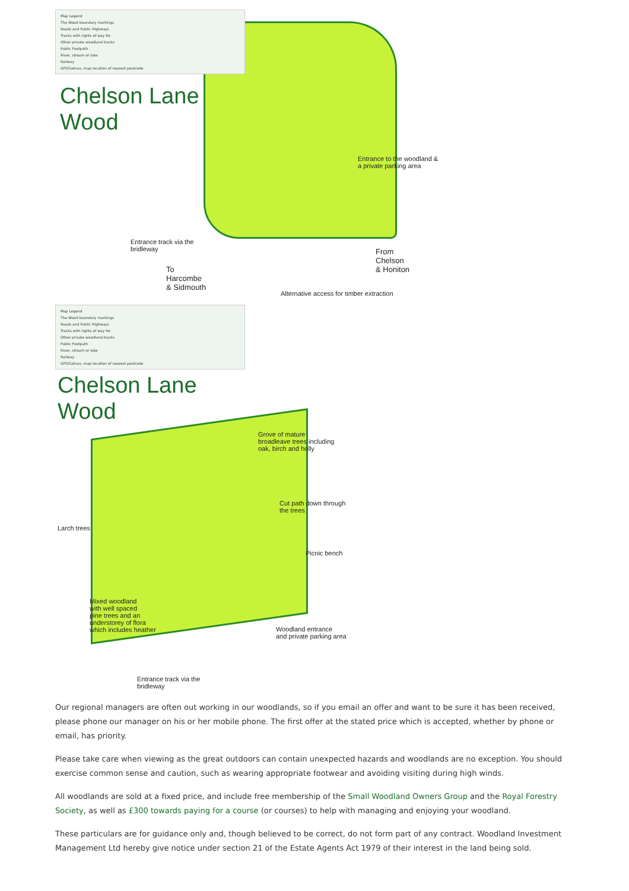Map Legend
The Wood boundary markings
Roads and Public Highways
Tracks with rights of way for
Other private woodland tracks
Public Footpath
River, stream or lake
Railway
GPS/Satnav, map location of nearest postcode
Chelson Lane
Wood
Entrance to the woodland &
a private parking area
Entrance track via the
bridleway
From
Chelson
& Honiton
To
Harcombe
& Sidmouth
Alternative access for timber extraction
Map Legend
The Wood boundary markings
Roads and Public Highways
Tracks with rights of way for
Other private woodland tracks
Public Footpath
River, stream or lake
Railway
GPS/Satnav, map location of nearest postcode
Chelson Lane
Wood
Grove of mature
broadleave trees including
oak, birch and holly
Cut path down through
the trees
Larch trees
Picnic bench
Mixed woodland
with well spaced
pine trees and an
understorey of flora
which includes heather
Woodland entrance
and private parking area
Entrance track via the
bridleway
Our regional managers are often out working in our woodlands, so if you email an offer and want to be sure it has been received, please phone our manager on his or her mobile phone. The first offer at the stated price which is accepted, whether by phone or email, has priority.
Please take care when viewing as the great outdoors can contain unexpected hazards and woodlands are no exception. You should exercise common sense and caution, such as wearing appropriate footwear and avoiding visiting during high winds.
All woodlands are sold at a fixed price, and include free membership of the Small Woodland Owners Group and the Royal Forestry Society, as well as £300 towards paying for a course (or courses) to help with managing and enjoying your woodland.
These particulars are for guidance only and, though believed to be correct, do not form part of any contract. Woodland Investment Management Ltd hereby give notice under section 21 of the Estate Agents Act 1979 of their interest in the land being sold.